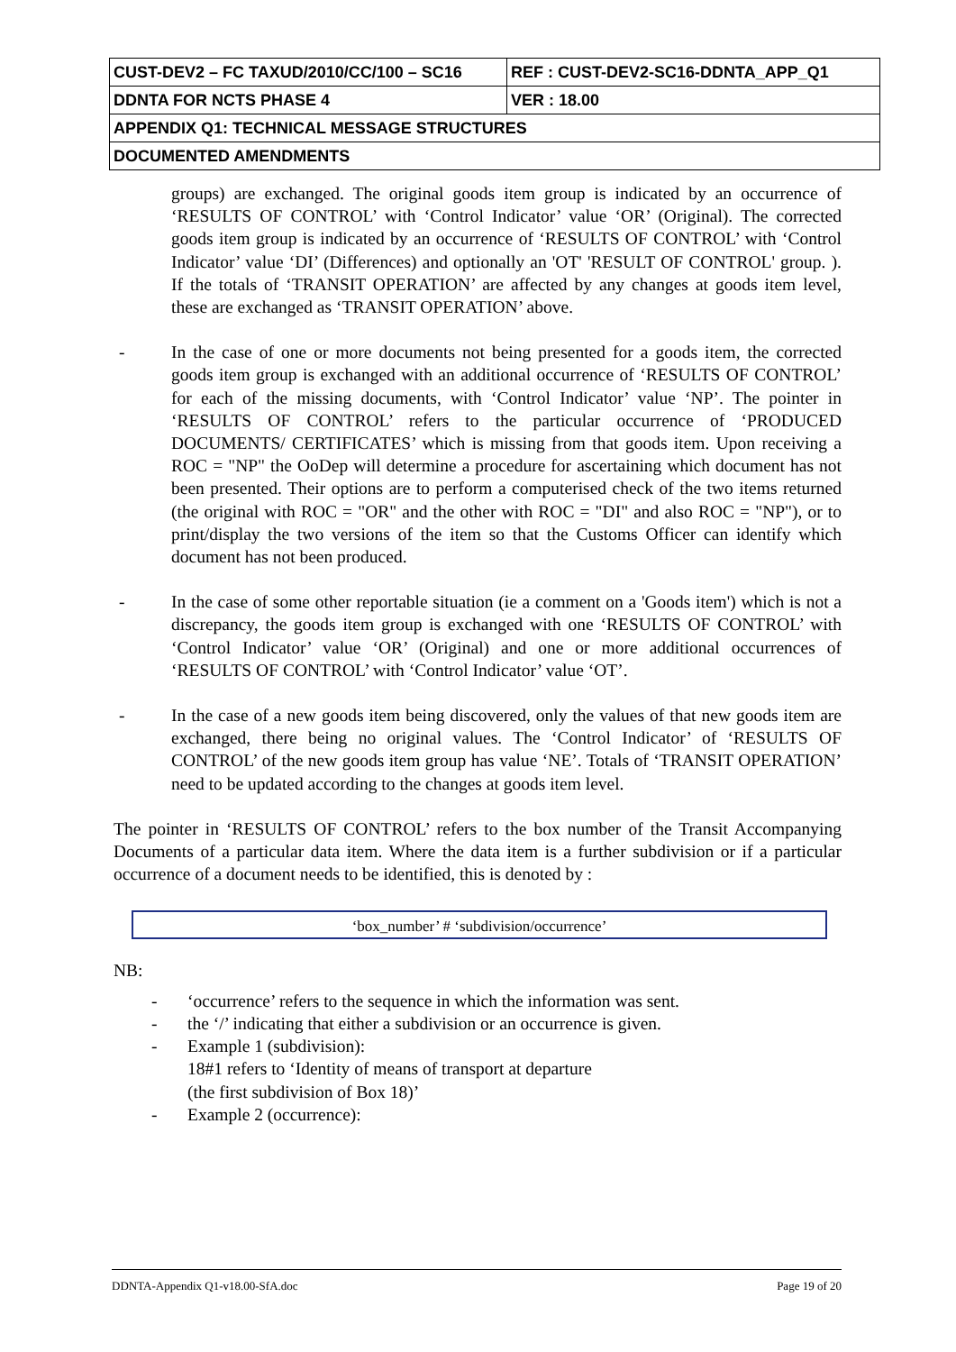| CUST-DEV2 – FC TAXUD/2010/CC/100 – SC16 | REF : CUST-DEV2-SC16-DDNTA_APP_Q1 |
| DDNTA FOR NCTS PHASE 4 | VER : 18.00 |
| APPENDIX Q1: TECHNICAL MESSAGE STRUCTURES | |
| DOCUMENTED AMENDMENTS | |
groups) are exchanged. The original goods item group is indicated by an occurrence of ‘RESULTS OF CONTROL’ with ‘Control Indicator’ value ‘OR’ (Original). The corrected goods item group is indicated by an occurrence of ‘RESULTS OF CONTROL’ with ‘Control Indicator’ value ‘DI’ (Differences) and optionally an 'OT' 'RESULT OF CONTROL' group. ). If the totals of ‘TRANSIT OPERATION’ are affected by any changes at goods item level, these are exchanged as ‘TRANSIT OPERATION’ above.
- In the case of one or more documents not being presented for a goods item, the corrected goods item group is exchanged with an additional occurrence of ‘RESULTS OF CONTROL’ for each of the missing documents, with ‘Control Indicator’ value ‘NP’. The pointer in ‘RESULTS OF CONTROL’ refers to the particular occurrence of ‘PRODUCED DOCUMENTS/ CERTIFICATES’ which is missing from that goods item. Upon receiving a ROC = "NP" the OoDep will determine a procedure for ascertaining which document has not been presented. Their options are to perform a computerised check of the two items returned (the original with ROC = "OR" and the other with ROC = "DI" and also ROC = "NP"), or to print/display the two versions of the item so that the Customs Officer can identify which document has not been produced.
- In the case of some other reportable situation (ie a comment on a 'Goods item') which is not a discrepancy, the goods item group is exchanged with one ‘RESULTS OF CONTROL’ with ‘Control Indicator’ value ‘OR’ (Original) and one or more additional occurrences of ‘RESULTS OF CONTROL’ with ‘Control Indicator’ value ‘OT’.
- In the case of a new goods item being discovered, only the values of that new goods item are exchanged, there being no original values. The ‘Control Indicator’ of ‘RESULTS OF CONTROL’ of the new goods item group has value ‘NE’. Totals of ‘TRANSIT OPERATION’ need to be updated according to the changes at goods item level.
The pointer in ‘RESULTS OF CONTROL’ refers to the box number of the Transit Accompanying Documents of a particular data item. Where the data item is a further subdivision or if a particular occurrence of a document needs to be identified, this is denoted by :
‘box_number’ # ‘subdivision/occurrence’
NB:
- ‘occurrence’ refers to the sequence in which the information was sent.
- the ‘/’ indicating that either a subdivision or an occurrence is given.
- Example 1 (subdivision):
18#1 refers to ‘Identity of means of transport at departure
(the first subdivision of Box 18)’
- Example 2 (occurrence):
DDNTA-Appendix Q1-v18.00-SfA.doc Page 19 of 20